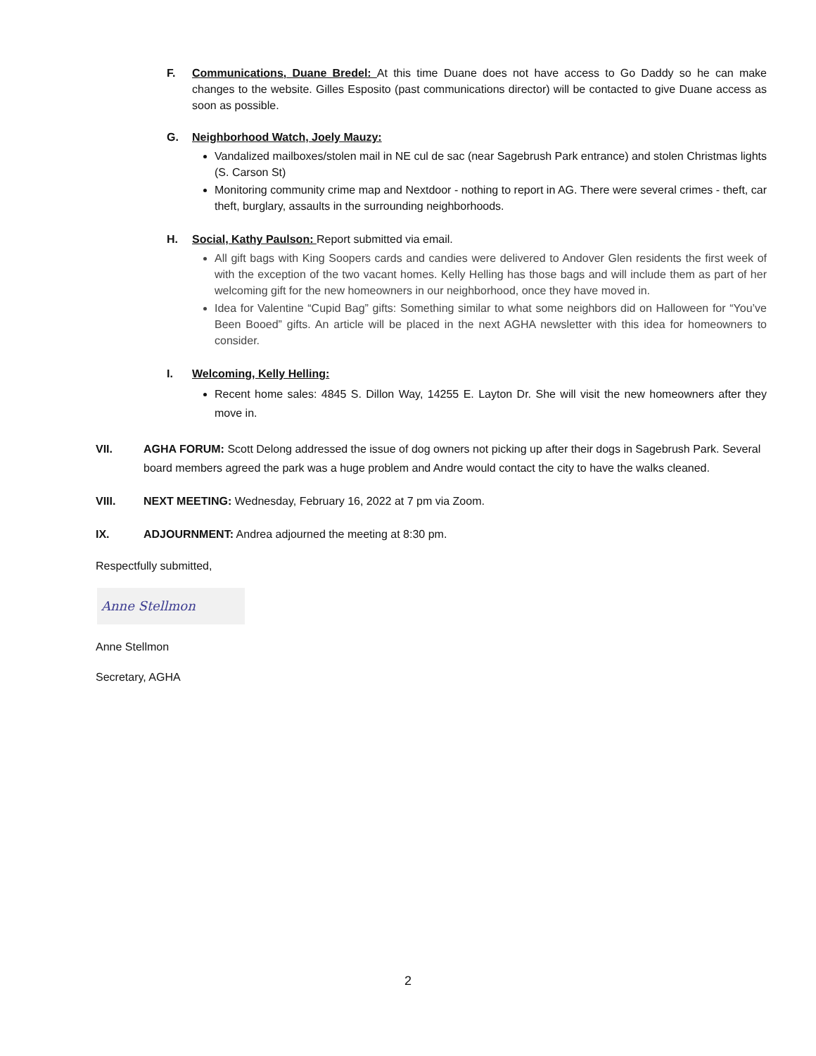F. Communications, Duane Bredel: At this time Duane does not have access to Go Daddy so he can make changes to the website. Gilles Esposito (past communications director) will be contacted to give Duane access as soon as possible.
G. Neighborhood Watch, Joely Mauzy:
Vandalized mailboxes/stolen mail in NE cul de sac (near Sagebrush Park entrance) and stolen Christmas lights (S. Carson St)
Monitoring community crime map and Nextdoor - nothing to report in AG. There were several crimes - theft, car theft, burglary, assaults in the surrounding neighborhoods.
H. Social, Kathy Paulson: Report submitted via email.
All gift bags with King Soopers cards and candies were delivered to Andover Glen residents the first week of with the exception of the two vacant homes. Kelly Helling has those bags and will include them as part of her welcoming gift for the new homeowners in our neighborhood, once they have moved in.
Idea for Valentine “Cupid Bag” gifts: Something similar to what some neighbors did on Halloween for “You’ve Been Booed” gifts. An article will be placed in the next AGHA newsletter with this idea for homeowners to consider.
I. Welcoming, Kelly Helling:
Recent home sales: 4845 S. Dillon Way, 14255 E. Layton Dr. She will visit the new homeowners after they move in.
VII. AGHA FORUM: Scott Delong addressed the issue of dog owners not picking up after their dogs in Sagebrush Park. Several board members agreed the park was a huge problem and Andre would contact the city to have the walks cleaned.
VIII. NEXT MEETING: Wednesday, February 16, 2022 at 7 pm via Zoom.
IX. ADJOURNMENT: Andrea adjourned the meeting at 8:30 pm.
Respectfully submitted,
Anne Stellmon
Anne Stellmon
Secretary, AGHA
2